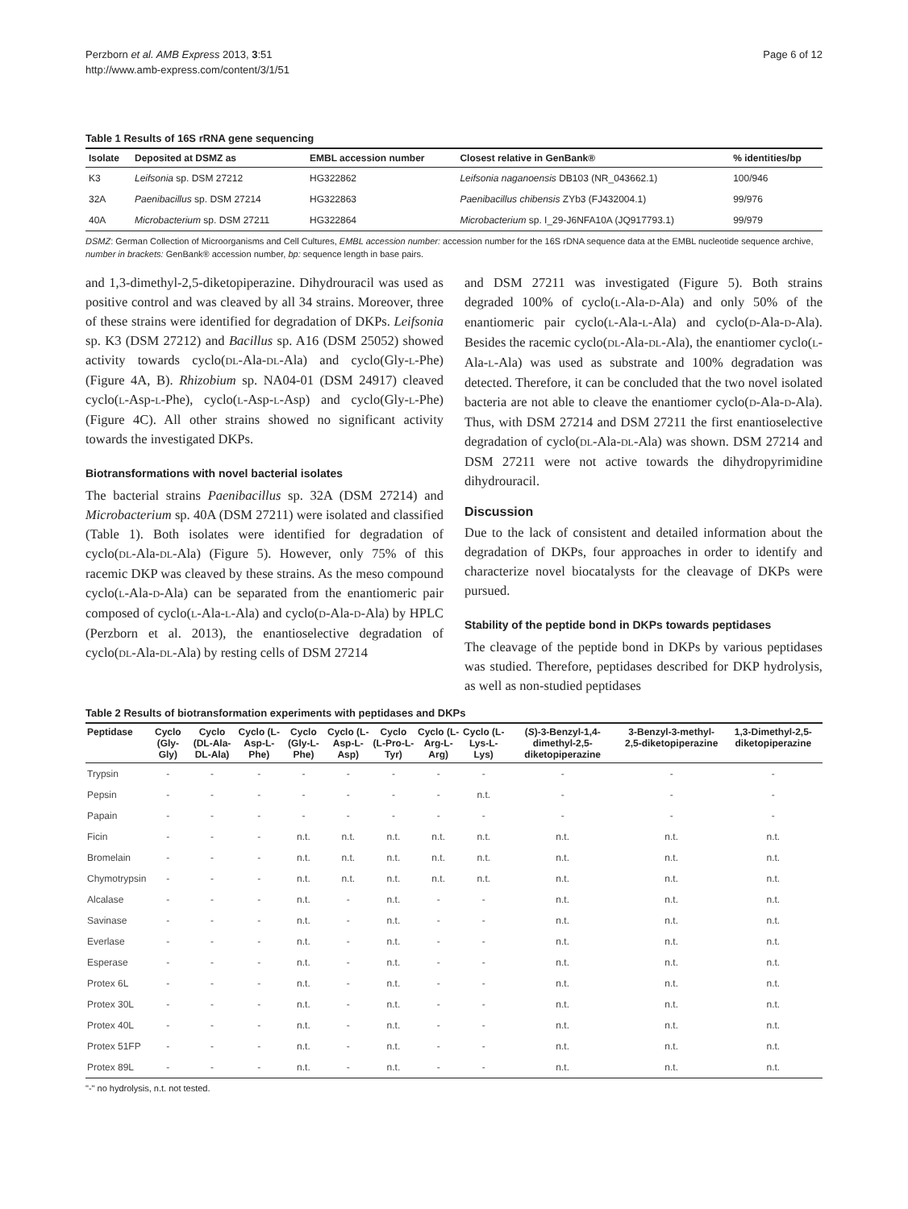Perzborn et al. AMB Express 2013, 3:51
http://www.amb-express.com/content/3/1/51
Page 6 of 12
Table 1 Results of 16S rRNA gene sequencing
| Isolate | Deposited at DSMZ as | EMBL accession number | Closest relative in GenBank® | % identities/bp |
| --- | --- | --- | --- | --- |
| K3 | Leifsonia sp. DSM 27212 | HG322862 | Leifsonia naganoensis DB103 (NR_043662.1) | 100/946 |
| 32A | Paenibacillus sp. DSM 27214 | HG322863 | Paenibacillus chibensis ZYb3 (FJ432004.1) | 99/976 |
| 40A | Microbacterium sp. DSM 27211 | HG322864 | Microbacterium sp. I_29-J6NFA10A (JQ917793.1) | 99/979 |
DSMZ: German Collection of Microorganisms and Cell Cultures, EMBL accession number: accession number for the 16S rDNA sequence data at the EMBL nucleotide sequence archive, number in brackets: GenBank® accession number, bp: sequence length in base pairs.
and 1,3-dimethyl-2,5-diketopiperazine. Dihydrouracil was used as positive control and was cleaved by all 34 strains. Moreover, three of these strains were identified for degradation of DKPs. Leifsonia sp. K3 (DSM 27212) and Bacillus sp. A16 (DSM 25052) showed activity towards cyclo(DL-Ala-DL-Ala) and cyclo(Gly-L-Phe) (Figure 4A, B). Rhizobium sp. NA04-01 (DSM 24917) cleaved cyclo(L-Asp-L-Phe), cyclo(L-Asp-L-Asp) and cyclo(Gly-L-Phe) (Figure 4C). All other strains showed no significant activity towards the investigated DKPs.
Biotransformations with novel bacterial isolates
The bacterial strains Paenibacillus sp. 32A (DSM 27214) and Microbacterium sp. 40A (DSM 27211) were isolated and classified (Table 1). Both isolates were identified for degradation of cyclo(DL-Ala-DL-Ala) (Figure 5). However, only 75% of this racemic DKP was cleaved by these strains. As the meso compound cyclo(L-Ala-D-Ala) can be separated from the enantiomeric pair composed of cyclo(L-Ala-L-Ala) and cyclo(D-Ala-D-Ala) by HPLC (Perzborn et al. 2013), the enantioselective degradation of cyclo(DL-Ala-DL-Ala) by resting cells of DSM 27214
and DSM 27211 was investigated (Figure 5). Both strains degraded 100% of cyclo(L-Ala-D-Ala) and only 50% of the enantiomeric pair cyclo(L-Ala-L-Ala) and cyclo(D-Ala-D-Ala). Besides the racemic cyclo(DL-Ala-DL-Ala), the enantiomer cyclo(L-Ala-L-Ala) was used as substrate and 100% degradation was detected. Therefore, it can be concluded that the two novel isolated bacteria are not able to cleave the enantiomer cyclo(D-Ala-D-Ala). Thus, with DSM 27214 and DSM 27211 the first enantioselective degradation of cyclo(DL-Ala-DL-Ala) was shown. DSM 27214 and DSM 27211 were not active towards the dihydropyrimidine dihydrouracil.
Discussion
Due to the lack of consistent and detailed information about the degradation of DKPs, four approaches in order to identify and characterize novel biocatalysts for the cleavage of DKPs were pursued.
Stability of the peptide bond in DKPs towards peptidases
The cleavage of the peptide bond in DKPs by various peptidases was studied. Therefore, peptidases described for DKP hydrolysis, as well as non-studied peptidases
Table 2 Results of biotransformation experiments with peptidases and DKPs
| Peptidase | Cyclo (Gly-Gly) | Cyclo (DL-Ala-DL-Ala) | Cyclo (L-Asp-L-Phe) | Cyclo (Gly-L-Phe) | Cyclo (L-Asp-L-Asp) | Cyclo (L-Pro-L-Tyr) | Cyclo (L-Arg-L-Arg) | Cyclo (L-Lys-L-Lys) | ( S )-3-Benzyl-1,4-dimethyl-2,5-diketopiperazine | 3-Benzyl-3-methyl-2,5-diketopiperazine | 1,3-Dimethyl-2,5-diketopiperazine |
| --- | --- | --- | --- | --- | --- | --- | --- | --- | --- | --- | --- |
| Trypsin | - | - | - | - | - | - | - | - | - | - | - |
| Pepsin | - | - | - | - | - | - | - | n.t. | - | - | - |
| Papain | - | - | - | - | - | - | - | - | - | - | - |
| Ficin | - | - | - | n.t. | n.t. | n.t. | n.t. | n.t. | n.t. | n.t. | n.t. |
| Bromelain | - | - | - | n.t. | n.t. | n.t. | n.t. | n.t. | n.t. | n.t. | n.t. |
| Chymotrypsin | - | - | - | n.t. | n.t. | n.t. | n.t. | n.t. | n.t. | n.t. | n.t. |
| Alcalase | - | - | - | n.t. | - | n.t. | - | - | n.t. | n.t. | n.t. |
| Savinase | - | - | - | n.t. | - | n.t. | - | - | n.t. | n.t. | n.t. |
| Everlase | - | - | - | n.t. | - | n.t. | - | - | n.t. | n.t. | n.t. |
| Esperase | - | - | - | n.t. | - | n.t. | - | - | n.t. | n.t. | n.t. |
| Protex 6L | - | - | - | n.t. | - | n.t. | - | - | n.t. | n.t. | n.t. |
| Protex 30L | - | - | - | n.t. | - | n.t. | - | - | n.t. | n.t. | n.t. |
| Protex 40L | - | - | - | n.t. | - | n.t. | - | - | n.t. | n.t. | n.t. |
| Protex 51FP | - | - | - | n.t. | - | n.t. | - | - | n.t. | n.t. | n.t. |
| Protex 89L | - | - | - | n.t. | - | n.t. | - | - | n.t. | n.t. | n.t. |
"-" no hydrolysis, n.t. not tested.